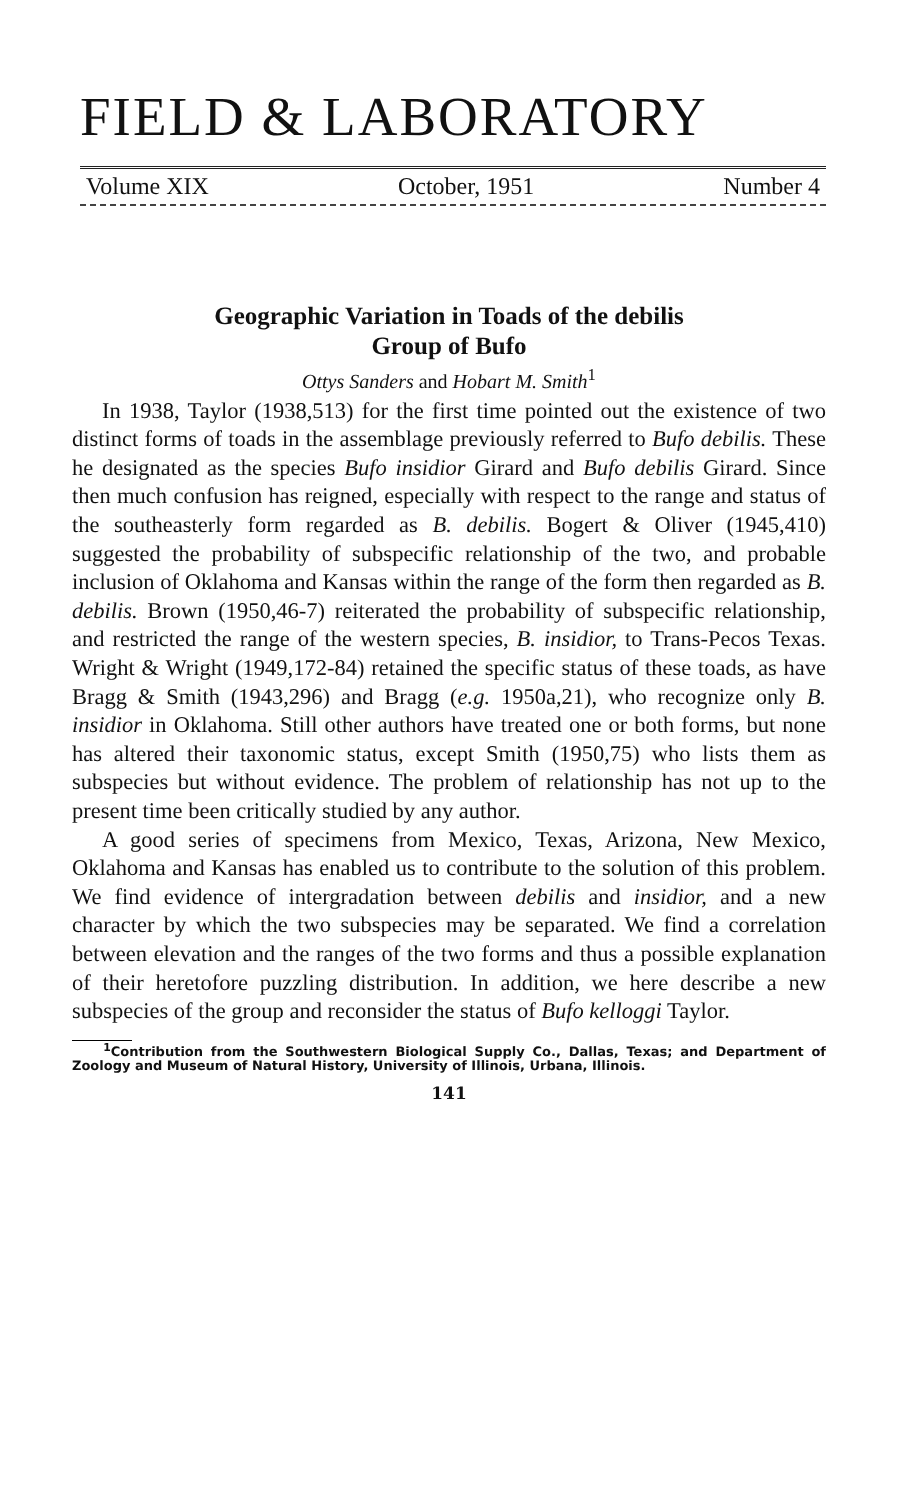FIELD & LABORATORY
Volume XIX October, 1951 Number 4
Geographic Variation in Toads of the debilis
Group of Bufo
Ottys Sanders and Hobart M. Smith<sup>1</sup>
In 1938, Taylor (1938,513) for the first time pointed out the existence of two distinct forms of toads in the assemblage previously referred to Bufo debilis. These he designated as the species Bufo insidior Girard and Bufo debilis Girard. Since then much confusion has reigned, especially with respect to the range and status of the southeasterly form regarded as B. debilis. Bogert & Oliver (1945,410) suggested the probability of subspecific relationship of the two, and probable inclusion of Oklahoma and Kansas within the range of the form then regarded as B. debilis. Brown (1950,46-7) reiterated the probability of subspecific relationship, and restricted the range of the western species, B. insidior, to Trans-Pecos Texas. Wright & Wright (1949,172-84) retained the specific status of these toads, as have Bragg & Smith (1943,296) and Bragg (e.g. 1950a,21), who recognize only B. insidior in Oklahoma. Still other authors have treated one or both forms, but none has altered their taxonomic status, except Smith (1950,75) who lists them as subspecies but without evidence. The problem of relationship has not up to the present time been critically studied by any author.
A good series of specimens from Mexico, Texas, Arizona, New Mexico, Oklahoma and Kansas has enabled us to contribute to the solution of this problem. We find evidence of intergradation between debilis and insidior, and a new character by which the two subspecies may be separated. We find a correlation between elevation and the ranges of the two forms and thus a possible explanation of their heretofore puzzling distribution. In addition, we here describe a new subspecies of the group and reconsider the status of Bufo kelloggi Taylor.
<sup>1</sup> Contribution from the Southwestern Biological Supply Co., Dallas, Texas; and Department of Zoology and Museum of Natural History, University of Illinois, Urbana, Illinois.
141